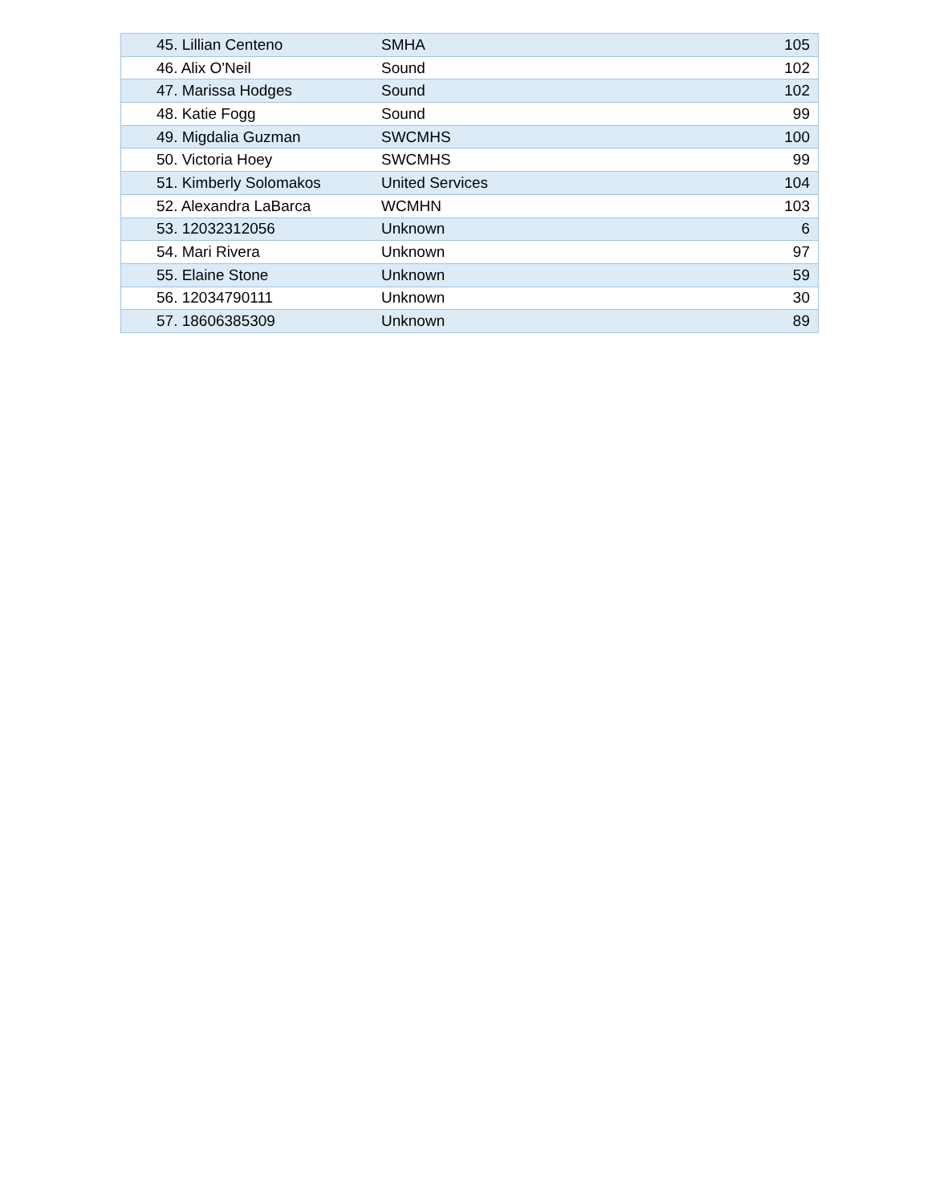| 45. Lillian Centeno | SMHA | 105 |
| 46. Alix O'Neil | Sound | 102 |
| 47. Marissa Hodges | Sound | 102 |
| 48. Katie Fogg | Sound | 99 |
| 49. Migdalia Guzman | SWCMHS | 100 |
| 50. Victoria Hoey | SWCMHS | 99 |
| 51. Kimberly Solomakos | United Services | 104 |
| 52. Alexandra LaBarca | WCMHN | 103 |
| 53. 12032312056 | Unknown | 6 |
| 54. Mari Rivera | Unknown | 97 |
| 55. Elaine Stone | Unknown | 59 |
| 56. 12034790111 | Unknown | 30 |
| 57. 18606385309 | Unknown | 89 |